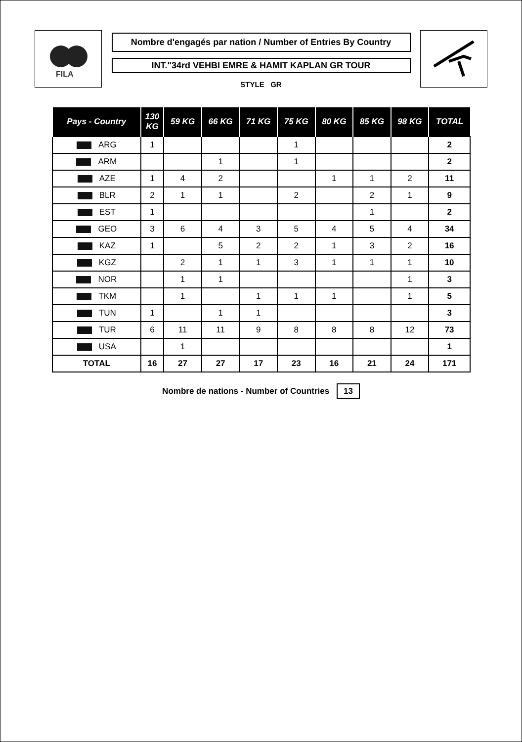FILA
Nombre d'engagés par nation / Number of Entries By Country
INT."34rd VEHBI EMRE & HAMIT KAPLAN GR TOUR
STYLE GR
| Pays - Country | 130 KG | 59 KG | 66 KG | 71 KG | 75 KG | 80 KG | 85 KG | 98 KG | TOTAL |
| --- | --- | --- | --- | --- | --- | --- | --- | --- | --- |
| ARG | 1 | | | | 1 | | | | 2 |
| ARM | | | 1 | | 1 | | | | 2 |
| AZE | 1 | 4 | 2 | | | 1 | 1 | 2 | 11 |
| BLR | 2 | 1 | 1 | | 2 | | 2 | 1 | 9 |
| EST | 1 | | | | | | 1 | | 2 |
| GEO | 3 | 6 | 4 | 3 | 5 | 4 | 5 | 4 | 34 |
| KAZ | 1 | | 5 | 2 | 2 | 1 | 3 | 2 | 16 |
| KGZ | | 2 | 1 | 1 | 3 | 1 | 1 | 1 | 10 |
| NOR | | 1 | 1 | | | | | 1 | 3 |
| TKM | | 1 | | 1 | 1 | 1 | | 1 | 5 |
| TUN | 1 | | 1 | 1 | | | | | 3 |
| TUR | 6 | 11 | 11 | 9 | 8 | 8 | 8 | 12 | 73 |
| USA | | 1 | | | | | | | 1 |
| TOTAL | 16 | 27 | 27 | 17 | 23 | 16 | 21 | 24 | 171 |
Nombre de nations - Number of Countries 13